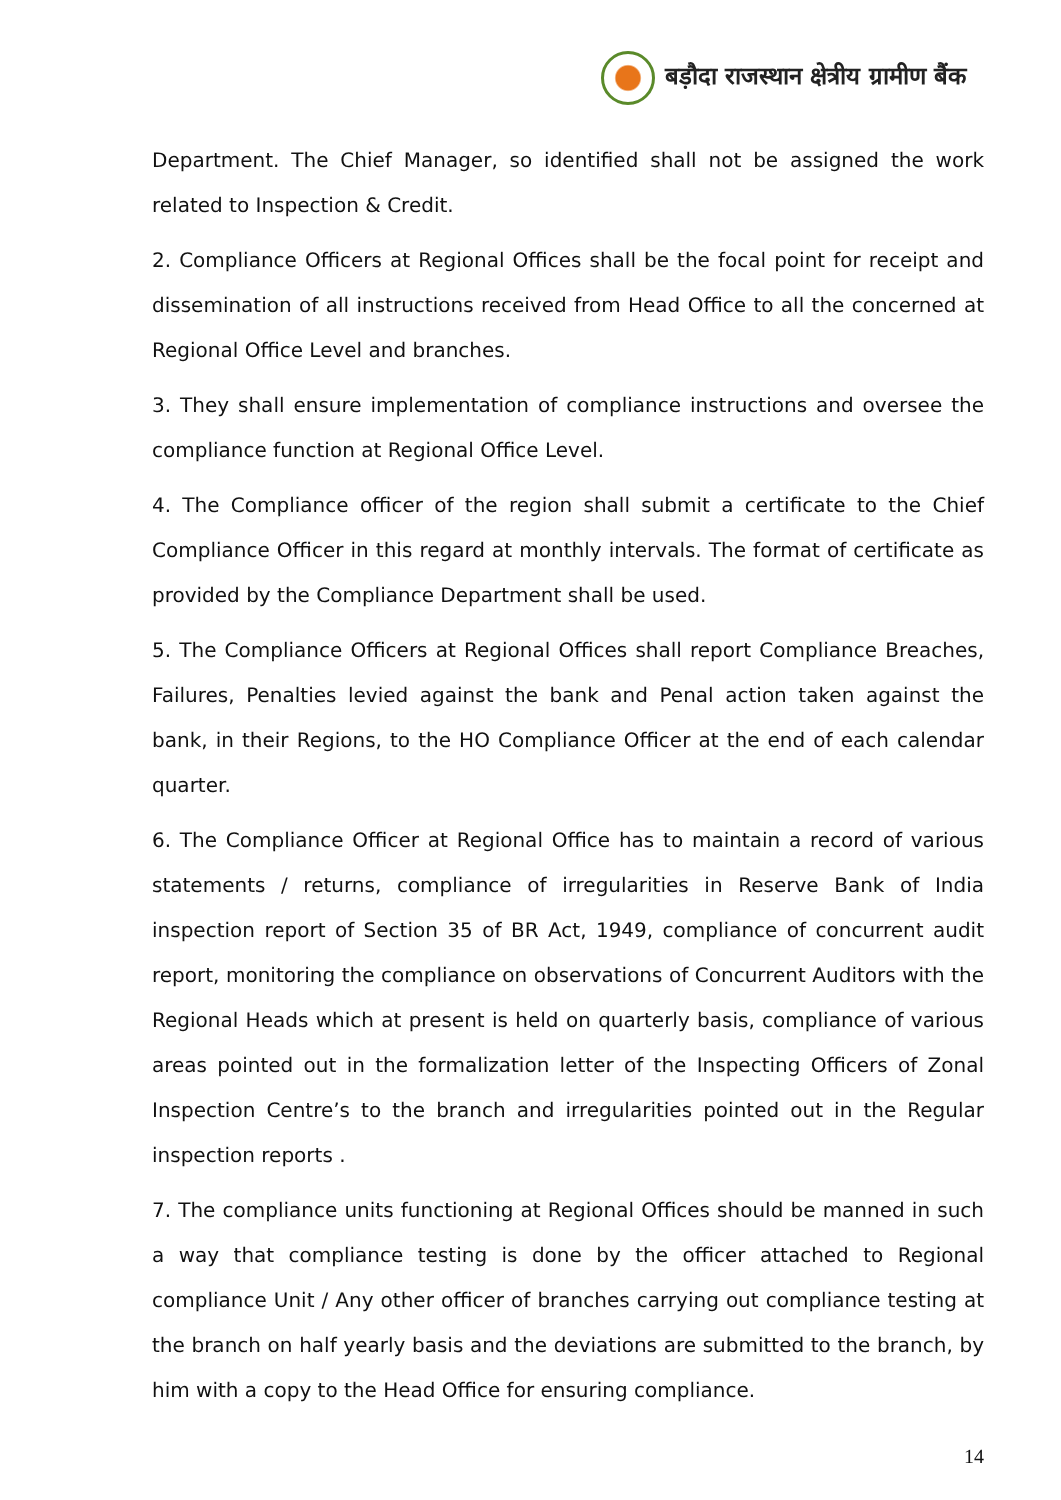बड़ौदा राजस्थान क्षेत्रीय ग्रामीण बैंक
Department. The Chief Manager, so identified shall not be assigned the work related to Inspection & Credit.
2. Compliance Officers at Regional Offices shall be the focal point for receipt and dissemination of all instructions received from Head Office to all the concerned at Regional Office Level and branches.
3. They shall ensure implementation of compliance instructions and oversee the compliance function at Regional Office Level.
4. The Compliance officer of the region shall submit a certificate to the Chief Compliance Officer in this regard at monthly intervals. The format of certificate as provided by the Compliance Department shall be used.
5. The Compliance Officers at Regional Offices shall report Compliance Breaches, Failures, Penalties levied against the bank and Penal action taken against the bank, in their Regions, to the HO Compliance Officer at the end of each calendar quarter.
6. The Compliance Officer at Regional Office has to maintain a record of various statements / returns, compliance of irregularities in Reserve Bank of India inspection report of Section 35 of BR Act, 1949, compliance of concurrent audit report, monitoring the compliance on observations of Concurrent Auditors with the Regional Heads which at present is held on quarterly basis, compliance of various areas pointed out in the formalization letter of the Inspecting Officers of Zonal Inspection Centre’s to the branch and irregularities pointed out in the Regular inspection reports .
7. The compliance units functioning at Regional Offices should be manned in such a way that compliance testing is done by the officer attached to Regional compliance Unit / Any other officer of branches carrying out compliance testing at the branch on half yearly basis and the deviations are submitted to the branch, by him with a copy to the Head Office for ensuring compliance.
14